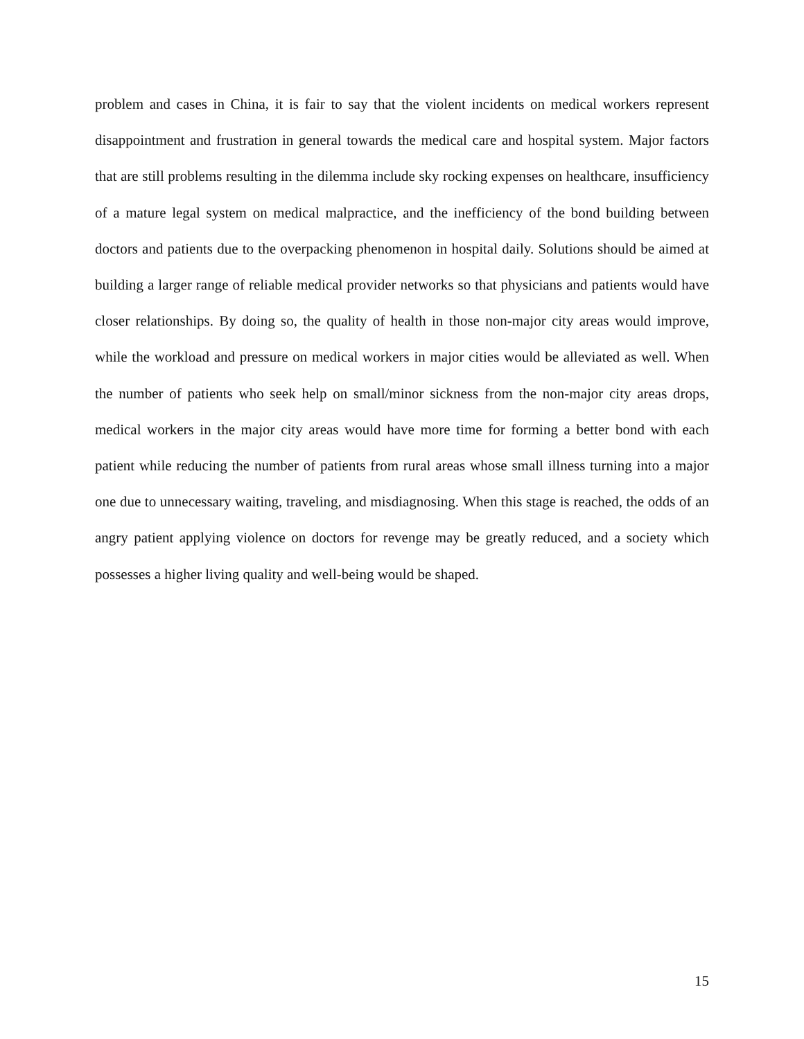problem and cases in China, it is fair to say that the violent incidents on medical workers represent disappointment and frustration in general towards the medical care and hospital system. Major factors that are still problems resulting in the dilemma include sky rocking expenses on healthcare, insufficiency of a mature legal system on medical malpractice, and the inefficiency of the bond building between doctors and patients due to the overpacking phenomenon in hospital daily. Solutions should be aimed at building a larger range of reliable medical provider networks so that physicians and patients would have closer relationships. By doing so, the quality of health in those non-major city areas would improve, while the workload and pressure on medical workers in major cities would be alleviated as well. When the number of patients who seek help on small/minor sickness from the non-major city areas drops, medical workers in the major city areas would have more time for forming a better bond with each patient while reducing the number of patients from rural areas whose small illness turning into a major one due to unnecessary waiting, traveling, and misdiagnosing. When this stage is reached, the odds of an angry patient applying violence on doctors for revenge may be greatly reduced, and a society which possesses a higher living quality and well-being would be shaped.
15